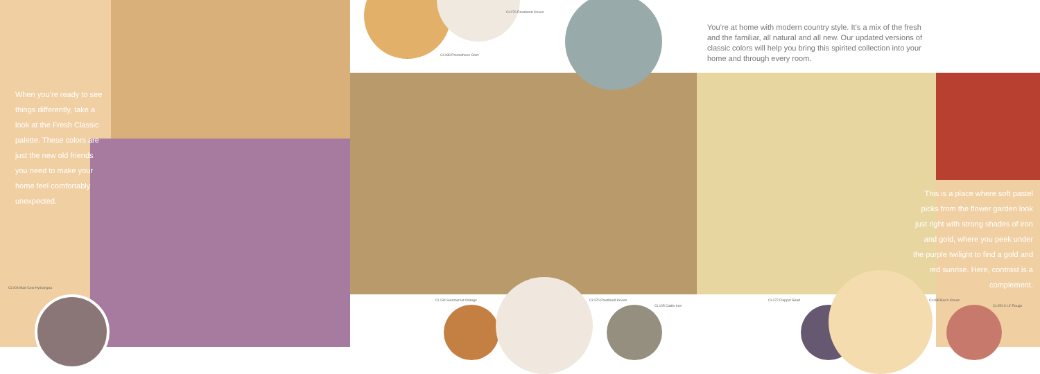You’re at home with modern country style. It’s a mix of the fresh and the familiar, all natural and all new. Our updated versions of classic colors will help you bring this spirited collection into your home and through every room.
When you’re ready to see things differently, take a look at the Fresh Classic palette. These colors are just the new old friends you need to make your home feel comfortably unexpected.
This is a place where soft pastel picks from the flower garden look just right with strong shades of iron and gold, where you peek under the purple twilight to find a gold and red sunrise. Here, contrast is a complement.
CL076 Powdered Knees
CL089 Prometheus Gold
CL004 Mad Cow Hydrangea
CL134 Summerset Orange CL076 Powdered Knees
CL105 Cattle Iron
CL072 Flapper Bead CL088 Bee’s Knees
CL054 A Lil’ Rouge